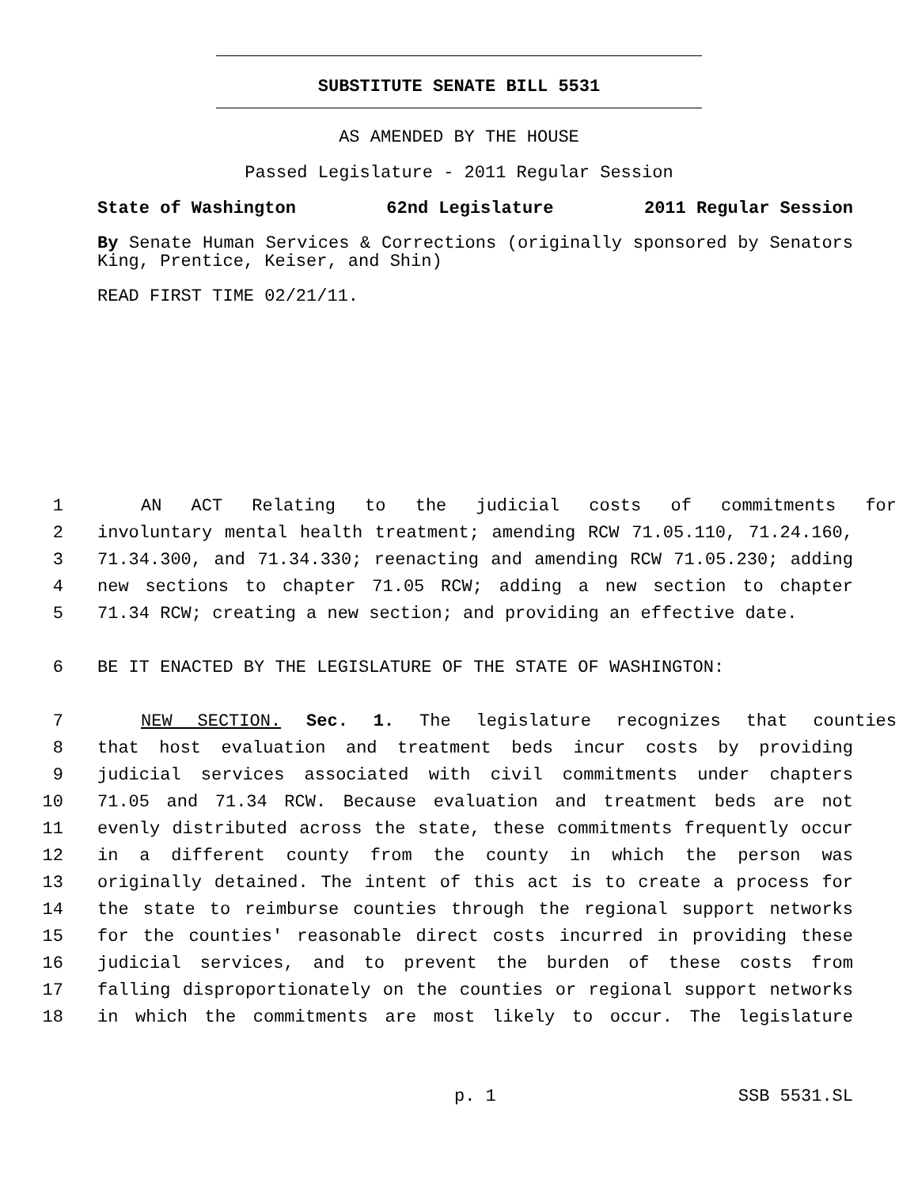SUBSTITUTE SENATE BILL 5531
AS AMENDED BY THE HOUSE
Passed Legislature - 2011 Regular Session
State of Washington 62nd Legislature 2011 Regular Session
By Senate Human Services & Corrections (originally sponsored by Senators King, Prentice, Keiser, and Shin)
READ FIRST TIME 02/21/11.
1 AN ACT Relating to the judicial costs of commitments for
2 involuntary mental health treatment; amending RCW 71.05.110, 71.24.160,
3 71.34.300, and 71.34.330; reenacting and amending RCW 71.05.230; adding
4 new sections to chapter 71.05 RCW; adding a new section to chapter
5 71.34 RCW; creating a new section; and providing an effective date.
6 BE IT ENACTED BY THE LEGISLATURE OF THE STATE OF WASHINGTON:
7 NEW SECTION. Sec. 1. The legislature recognizes that counties
8 that host evaluation and treatment beds incur costs by providing
9 judicial services associated with civil commitments under chapters
10 71.05 and 71.34 RCW. Because evaluation and treatment beds are not
11 evenly distributed across the state, these commitments frequently occur
12 in a different county from the county in which the person was
13 originally detained. The intent of this act is to create a process for
14 the state to reimburse counties through the regional support networks
15 for the counties' reasonable direct costs incurred in providing these
16 judicial services, and to prevent the burden of these costs from
17 falling disproportionately on the counties or regional support networks
18 in which the commitments are most likely to occur. The legislature
p. 1 SSB 5531.SL